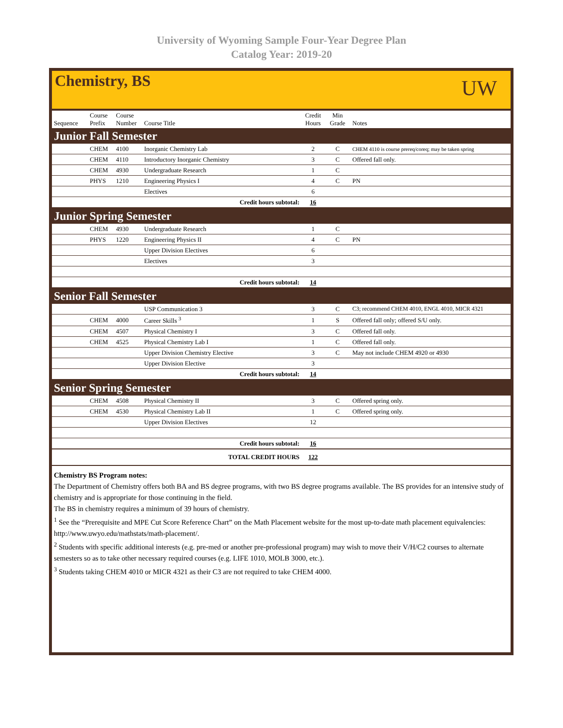University of Wyoming Sample Four-Year Degree Plan
Catalog Year: 2019-20
Chemistry, BS
UW
| Sequence | Course Prefix | Course Number | Course Title | Credit Hours | Min Grade | Notes |
| --- | --- | --- | --- | --- | --- | --- |
| Junior Fall Semester | | | | | | |
| | CHEM | 4100 | Inorganic Chemistry Lab | 2 | C | CHEM 4110 is course prereq/coreq; may be taken spring |
| | CHEM | 4110 | Introductory Inorganic Chemistry | 3 | C | Offered fall only. |
| | CHEM | 4930 | Undergraduate Research | 1 | C | |
| | PHYS | 1210 | Engineering Physics I | 4 | C | PN |
| | | | Electives | 6 | | |
| Credit hours subtotal: | | | | 16 | | |
| Junior Spring Semester | | | | | | |
| | CHEM | 4930 | Undergraduate Research | 1 | C | |
| | PHYS | 1220 | Engineering Physics II | 4 | C | PN |
| | | | Upper Division Electives | 6 | | |
| | | | Electives | 3 | | |
| Credit hours subtotal: | | | | 14 | | |
| Senior Fall Semester | | | | | | |
| | | | USP Communication 3 | 3 | C | C3; recommend CHEM 4010, ENGL 4010, MICR 4321 |
| | CHEM | 4000 | Career Skills <sup>3</sup> | 1 | S | Offered fall only; offered S/U only. |
| | CHEM | 4507 | Physical Chemistry I | 3 | C | Offered fall only. |
| | CHEM | 4525 | Physical Chemistry Lab I | 1 | C | Offered fall only. |
| | | | Upper Division Chemistry Elective | 3 | C | May not include CHEM 4920 or 4930 |
| | | | Upper Division Elective | 3 | | |
| Credit hours subtotal: | | | | 14 | | |
| Senior Spring Semester | | | | | | |
| | CHEM | 4508 | Physical Chemistry II | 3 | C | Offered spring only. |
| | CHEM | 4530 | Physical Chemistry Lab II | 1 | C | Offered spring only. |
| | | | Upper Division Electives | 12 | | |
| Credit hours subtotal: | | | | 16 | | |
| TOTAL CREDIT HOURS | | | | 122 | | |
Chemistry BS Program notes:
The Department of Chemistry offers both BA and BS degree programs, with two BS degree programs available. The BS provides for an intensive study of chemistry and is appropriate for those continuing in the field.
The BS in chemistry requires a minimum of 39 hours of chemistry.
<sup>1</sup> See the “Prerequisite and MPE Cut Score Reference Chart” on the Math Placement website for the most up-to-date math placement equivalencies: http://www.uwyo.edu/mathstats/math-placement/.
<sup>2</sup> Students with specific additional interests (e.g. pre-med or another pre-professional program) may wish to move their V/H/C2 courses to alternate semesters so as to take other necessary required courses (e.g. LIFE 1010, MOLB 3000, etc.).
<sup>3</sup> Students taking CHEM 4010 or MICR 4321 as their C3 are not required to take CHEM 4000.